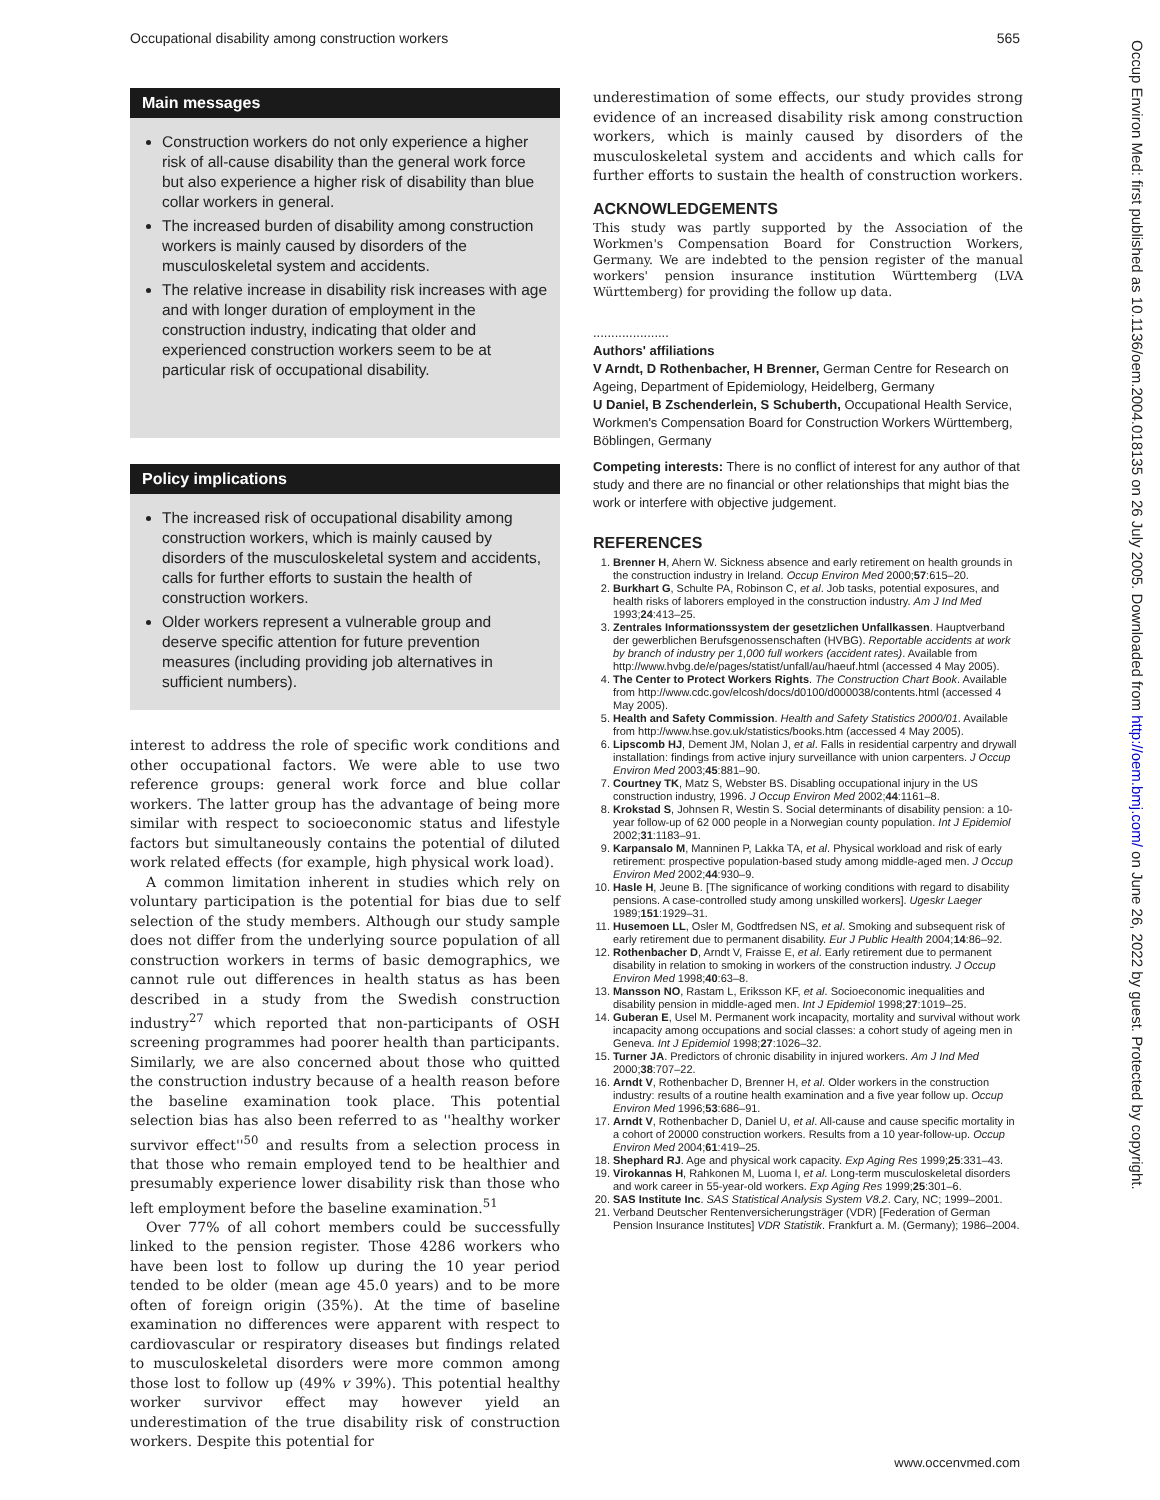Occupational disability among construction workers 565
Main messages
Construction workers do not only experience a higher risk of all-cause disability than the general work force but also experience a higher risk of disability than blue collar workers in general.
The increased burden of disability among construction workers is mainly caused by disorders of the musculoskeletal system and accidents.
The relative increase in disability risk increases with age and with longer duration of employment in the construction industry, indicating that older and experienced construction workers seem to be at particular risk of occupational disability.
Policy implications
The increased risk of occupational disability among construction workers, which is mainly caused by disorders of the musculoskeletal system and accidents, calls for further efforts to sustain the health of construction workers.
Older workers represent a vulnerable group and deserve specific attention for future prevention measures (including providing job alternatives in sufficient numbers).
interest to address the role of specific work conditions and other occupational factors. We were able to use two reference groups: general work force and blue collar workers. The latter group has the advantage of being more similar with respect to socioeconomic status and lifestyle factors but simultaneously contains the potential of diluted work related effects (for example, high physical work load).
A common limitation inherent in studies which rely on voluntary participation is the potential for bias due to self selection of the study members. Although our study sample does not differ from the underlying source population of all construction workers in terms of basic demographics, we cannot rule out differences in health status as has been described in a study from the Swedish construction industry<sup>27</sup> which reported that non-participants of OSH screening programmes had poorer health than participants. Similarly, we are also concerned about those who quitted the construction industry because of a health reason before the baseline examination took place. This potential selection bias has also been referred to as ''healthy worker survivor effect''<sup>50</sup> and results from a selection process in that those who remain employed tend to be healthier and presumably experience lower disability risk than those who left employment before the baseline examination.<sup>51</sup>
Over 77% of all cohort members could be successfully linked to the pension register. Those 4286 workers who have been lost to follow up during the 10 year period tended to be older (mean age 45.0 years) and to be more often of foreign origin (35%). At the time of baseline examination no differences were apparent with respect to cardiovascular or respiratory diseases but findings related to musculoskeletal disorders were more common among those lost to follow up (49% v 39%). This potential healthy worker survivor effect may however yield an underestimation of the true disability risk of construction workers. Despite this potential for
underestimation of some effects, our study provides strong evidence of an increased disability risk among construction workers, which is mainly caused by disorders of the musculoskeletal system and accidents and which calls for further efforts to sustain the health of construction workers.
ACKNOWLEDGEMENTS
This study was partly supported by the Association of the Workmen's Compensation Board for Construction Workers, Germany. We are indebted to the pension register of the manual workers' pension insurance institution Württemberg (LVA Württemberg) for providing the follow up data.
.....................
Authors' affiliations
V Arndt, D Rothenbacher, H Brenner, German Centre for Research on Ageing, Department of Epidemiology, Heidelberg, Germany
U Daniel, B Zschenderlein, S Schuberth, Occupational Health Service, Workmen's Compensation Board for Construction Workers Württemberg, Böblingen, Germany
Competing interests: There is no conflict of interest for any author of that study and there are no financial or other relationships that might bias the work or interfere with objective judgement.
REFERENCES
1. Brenner H, Ahern W. Sickness absence and early retirement on health grounds in the construction industry in Ireland. Occup Environ Med 2000;57:615–20.
2. Burkhart G, Schulte PA, Robinson C, et al. Job tasks, potential exposures, and health risks of laborers employed in the construction industry. Am J Ind Med 1993;24:413–25.
3. Zentrales Informationssystem der gesetzlichen Unfallkassen. Hauptverband der gewerblichen Berufsgenossenschaften (HVBG). Reportable accidents at work by branch of industry per 1,000 full workers (accident rates). Available from http://www.hvbg.de/e/pages/statist/unfall/au/haeuf.html (accessed 4 May 2005).
4. The Center to Protect Workers Rights. The Construction Chart Book. Available from http://www.cdc.gov/elcosh/docs/d0100/d000038/contents.html (accessed 4 May 2005).
5. Health and Safety Commission. Health and Safety Statistics 2000/01. Available from http://www.hse.gov.uk/statistics/books.htm (accessed 4 May 2005).
6. Lipscomb HJ, Dement JM, Nolan J, et al. Falls in residential carpentry and drywall installation: findings from active injury surveillance with union carpenters. J Occup Environ Med 2003;45:881–90.
7. Courtney TK, Matz S, Webster BS. Disabling occupational injury in the US construction industry, 1996. J Occup Environ Med 2002;44:1161–8.
8. Krokstad S, Johnsen R, Westin S. Social determinants of disability pension: a 10-year follow-up of 62 000 people in a Norwegian county population. Int J Epidemiol 2002;31:1183–91.
9. Karpansalo M, Manninen P, Lakka TA, et al. Physical workload and risk of early retirement: prospective population-based study among middle-aged men. J Occup Environ Med 2002;44:930–9.
10. Hasle H, Jeune B. [The significance of working conditions with regard to disability pensions. A case-controlled study among unskilled workers]. Ugeskr Laeger 1989;151:1929–31.
11. Husemoen LL, Osler M, Godtfredsen NS, et al. Smoking and subsequent risk of early retirement due to permanent disability. Eur J Public Health 2004;14:86–92.
12. Rothenbacher D, Arndt V, Fraisse E, et al. Early retirement due to permanent disability in relation to smoking in workers of the construction industry. J Occup Environ Med 1998;40:63–8.
13. Mansson NO, Rastam L, Eriksson KF, et al. Socioeconomic inequalities and disability pension in middle-aged men. Int J Epidemiol 1998;27:1019–25.
14. Guberan E, Usel M. Permanent work incapacity, mortality and survival without work incapacity among occupations and social classes: a cohort study of ageing men in Geneva. Int J Epidemiol 1998;27:1026–32.
15. Turner JA. Predictors of chronic disability in injured workers. Am J Ind Med 2000;38:707–22.
16. Arndt V, Rothenbacher D, Brenner H, et al. Older workers in the construction industry: results of a routine health examination and a five year follow up. Occup Environ Med 1996;53:686–91.
17. Arndt V, Rothenbacher D, Daniel U, et al. All-cause and cause specific mortality in a cohort of 20000 construction workers. Results from a 10 year-follow-up. Occup Environ Med 2004;61:419–25.
18. Shephard RJ. Age and physical work capacity. Exp Aging Res 1999;25:331–43.
19. Virokannas H, Rahkonen M, Luoma I, et al. Long-term musculoskeletal disorders and work career in 55-year-old workers. Exp Aging Res 1999;25:301–6.
20. SAS Institute Inc. SAS Statistical Analysis System V8.2. Cary, NC; 1999–2001.
21. Verband Deutscher Rentenversicherungsträger (VDR) [Federation of German Pension Insurance Institutes] VDR Statistik. Frankfurt a. M. (Germany); 1986–2004.
Occup Environ Med: first published as 10.1136/oem.2004.018135 on 26 July 2005. Downloaded from http://oem.bmj.com/ on June 26, 2022 by guest. Protected by copyright.
www.occenvmed.com